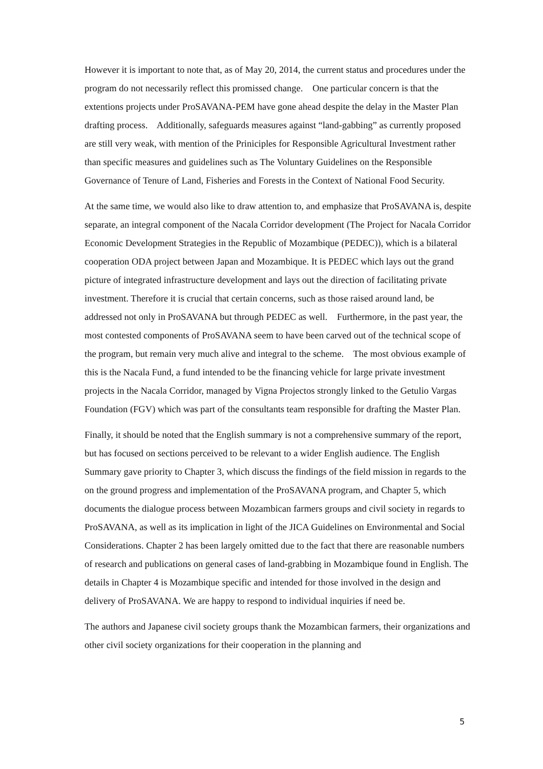However it is important to note that, as of May 20, 2014, the current status and procedures under the program do not necessarily reflect this promissed change. One particular concern is that the extentions projects under ProSAVANA-PEM have gone ahead despite the delay in the Master Plan drafting process. Additionally, safeguards measures against “land-gabbing” as currently proposed are still very weak, with mention of the Priniciples for Responsible Agricultural Investment rather than specific measures and guidelines such as The Voluntary Guidelines on the Responsible Governance of Tenure of Land, Fisheries and Forests in the Context of National Food Security.
At the same time, we would also like to draw attention to, and emphasize that ProSAVANA is, despite separate, an integral component of the Nacala Corridor development (The Project for Nacala Corridor Economic Development Strategies in the Republic of Mozambique (PEDEC)), which is a bilateral cooperation ODA project between Japan and Mozambique. It is PEDEC which lays out the grand picture of integrated infrastructure development and lays out the direction of facilitating private investment. Therefore it is crucial that certain concerns, such as those raised around land, be addressed not only in ProSAVANA but through PEDEC as well. Furthermore, in the past year, the most contested components of ProSAVANA seem to have been carved out of the technical scope of the program, but remain very much alive and integral to the scheme. The most obvious example of this is the Nacala Fund, a fund intended to be the financing vehicle for large private investment projects in the Nacala Corridor, managed by Vigna Projectos strongly linked to the Getulio Vargas Foundation (FGV) which was part of the consultants team responsible for drafting the Master Plan.
Finally, it should be noted that the English summary is not a comprehensive summary of the report, but has focused on sections perceived to be relevant to a wider English audience. The English Summary gave priority to Chapter 3, which discuss the findings of the field mission in regards to the on the ground progress and implementation of the ProSAVANA program, and Chapter 5, which documents the dialogue process between Mozambican farmers groups and civil society in regards to ProSAVANA, as well as its implication in light of the JICA Guidelines on Environmental and Social Considerations. Chapter 2 has been largely omitted due to the fact that there are reasonable numbers of research and publications on general cases of land-grabbing in Mozambique found in English. The details in Chapter 4 is Mozambique specific and intended for those involved in the design and delivery of ProSAVANA. We are happy to respond to individual inquiries if need be.
The authors and Japanese civil society groups thank the Mozambican farmers, their organizations and other civil society organizations for their cooperation in the planning and
5